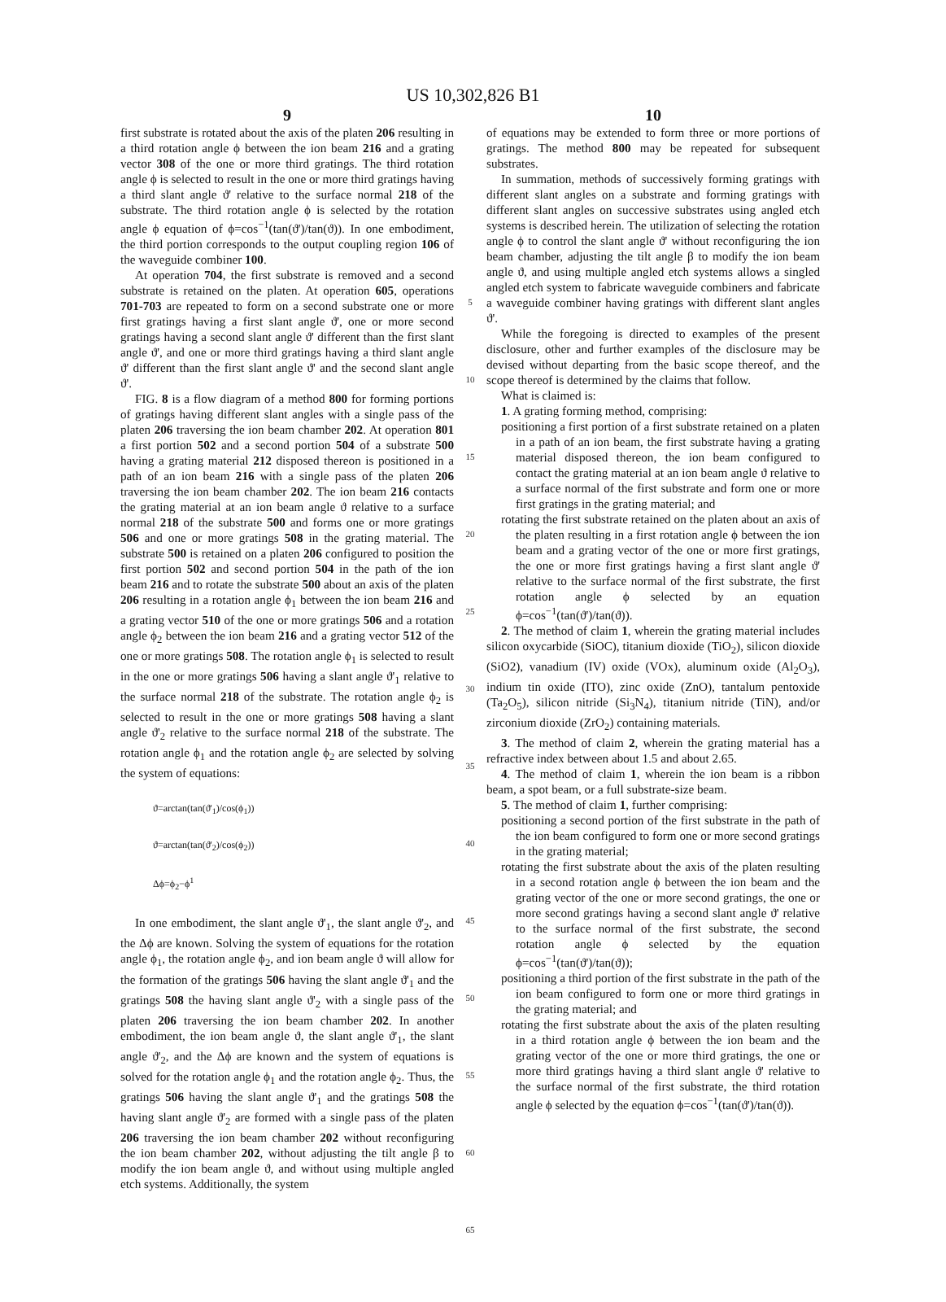US 10,302,826 B1
9
first substrate is rotated about the axis of the platen 206 resulting in a third rotation angle ϕ between the ion beam 216 and a grating vector 308 of the one or more third gratings. The third rotation angle ϕ is selected to result in the one or more third gratings having a third slant angle ϑ' relative to the surface normal 218 of the substrate. The third rotation angle ϕ is selected by the rotation angle ϕ equation of ϕ=cos<sup>−1</sup>(tan(ϑ')/tan(ϑ)). In one embodiment, the third portion corresponds to the output coupling region 106 of the waveguide combiner 100.
At operation 704, the first substrate is removed and a second substrate is retained on the platen. At operation 605, operations 701-703 are repeated to form on a second substrate one or more first gratings having a first slant angle ϑ', one or more second gratings having a second slant angle ϑ' different than the first slant angle ϑ', and one or more third gratings having a third slant angle ϑ' different than the first slant angle ϑ' and the second slant angle ϑ'.
FIG. 8 is a flow diagram of a method 800 for forming portions of gratings having different slant angles with a single pass of the platen 206 traversing the ion beam chamber 202. At operation 801 a first portion 502 and a second portion 504 of a substrate 500 having a grating material 212 disposed thereon is positioned in a path of an ion beam 216 with a single pass of the platen 206 traversing the ion beam chamber 202. The ion beam 216 contacts the grating material at an ion beam angle ϑ relative to a surface normal 218 of the substrate 500 and forms one or more gratings 506 and one or more gratings 508 in the grating material. The substrate 500 is retained on a platen 206 configured to position the first portion 502 and second portion 504 in the path of the ion beam 216 and to rotate the substrate 500 about an axis of the platen 206 resulting in a rotation angle ϕ<sub>1</sub> between the ion beam 216 and a grating vector 510 of the one or more gratings 506 and a rotation angle ϕ<sub>2</sub> between the ion beam 216 and a grating vector 512 of the one or more gratings 508. The rotation angle ϕ<sub>1</sub> is selected to result in the one or more gratings 506 having a slant angle ϑ'<sub>1</sub> relative to the surface normal 218 of the substrate. The rotation angle ϕ<sub>2</sub> is selected to result in the one or more gratings 508 having a slant angle ϑ'<sub>2</sub> relative to the surface normal 218 of the substrate. The rotation angle ϕ<sub>1</sub> and the rotation angle ϕ<sub>2</sub> are selected by solving the system of equations:
ϑ=arctan(tan(ϑ'<sub>1</sub>)/cos(ϕ<sub>1</sub>))
ϑ=arctan(tan(ϑ'<sub>2</sub>)/cos(ϕ<sub>2</sub>))
Δϕ=ϕ<sub>2</sub>−ϕ<sup>1</sup>
In one embodiment, the slant angle ϑ'<sub>1</sub>, the slant angle ϑ'<sub>2</sub>, and the Δϕ are known. Solving the system of equations for the rotation angle ϕ<sub>1</sub>, the rotation angle ϕ<sub>2</sub>, and ion beam angle ϑ will allow for the formation of the gratings 506 having the slant angle ϑ'<sub>1</sub> and the gratings 508 the having slant angle ϑ'<sub>2</sub> with a single pass of the platen 206 traversing the ion beam chamber 202. In another embodiment, the ion beam angle ϑ, the slant angle ϑ'<sub>1</sub>, the slant angle ϑ'<sub>2</sub>, and the Δϕ are known and the system of equations is solved for the rotation angle ϕ<sub>1</sub> and the rotation angle ϕ<sub>2</sub>. Thus, the gratings 506 having the slant angle ϑ'<sub>1</sub> and the gratings 508 the having slant angle ϑ'<sub>2</sub> are formed with a single pass of the platen 206 traversing the ion beam chamber 202 without reconfiguring the ion beam chamber 202, without adjusting the tilt angle β to modify the ion beam angle ϑ, and without using multiple angled etch systems. Additionally, the system
5
10
15
20
25
30
35
40
45
50
55
60
65
10
of equations may be extended to form three or more portions of gratings. The method 800 may be repeated for subsequent substrates.
In summation, methods of successively forming gratings with different slant angles on a substrate and forming gratings with different slant angles on successive substrates using angled etch systems is described herein. The utilization of selecting the rotation angle ϕ to control the slant angle ϑ' without reconfiguring the ion beam chamber, adjusting the tilt angle β to modify the ion beam angle ϑ, and using multiple angled etch systems allows a singled angled etch system to fabricate waveguide combiners and fabricate a waveguide combiner having gratings with different slant angles ϑ'.
While the foregoing is directed to examples of the present disclosure, other and further examples of the disclosure may be devised without departing from the basic scope thereof, and the scope thereof is determined by the claims that follow.
What is claimed is:
1. A grating forming method, comprising:
positioning a first portion of a first substrate retained on a platen in a path of an ion beam, the first substrate having a grating material disposed thereon, the ion beam configured to contact the grating material at an ion beam angle ϑ relative to a surface normal of the first substrate and form one or more first gratings in the grating material; and
rotating the first substrate retained on the platen about an axis of the platen resulting in a first rotation angle ϕ between the ion beam and a grating vector of the one or more first gratings, the one or more first gratings having a first slant angle ϑ' relative to the surface normal of the first substrate, the first rotation angle ϕ selected by an equation ϕ=cos<sup>−1</sup>(tan(ϑ')/tan(ϑ)).
2. The method of claim 1, wherein the grating material includes silicon oxycarbide (SiOC), titanium dioxide (TiO<sub>2</sub>), silicon dioxide (SiO2), vanadium (IV) oxide (VOx), aluminum oxide (Al<sub>2</sub>O<sub>3</sub>), indium tin oxide (ITO), zinc oxide (ZnO), tantalum pentoxide (Ta<sub>2</sub>O<sub>5</sub>), silicon nitride (Si<sub>3</sub>N<sub>4</sub>), titanium nitride (TiN), and/or zirconium dioxide (ZrO<sub>2</sub>) containing materials.
3. The method of claim 2, wherein the grating material has a refractive index between about 1.5 and about 2.65.
4. The method of claim 1, wherein the ion beam is a ribbon beam, a spot beam, or a full substrate-size beam.
5. The method of claim 1, further comprising:
positioning a second portion of the first substrate in the path of the ion beam configured to form one or more second gratings in the grating material;
rotating the first substrate about the axis of the platen resulting in a second rotation angle ϕ between the ion beam and the grating vector of the one or more second gratings, the one or more second gratings having a second slant angle ϑ' relative to the surface normal of the first substrate, the second rotation angle ϕ selected by the equation ϕ=cos<sup>−1</sup>(tan(ϑ')/tan(ϑ));
positioning a third portion of the first substrate in the path of the ion beam configured to form one or more third gratings in the grating material; and
rotating the first substrate about the axis of the platen resulting in a third rotation angle ϕ between the ion beam and the grating vector of the one or more third gratings, the one or more third gratings having a third slant angle ϑ' relative to the surface normal of the first substrate, the third rotation angle ϕ selected by the equation ϕ=cos<sup>−1</sup>(tan(ϑ')/tan(ϑ)).